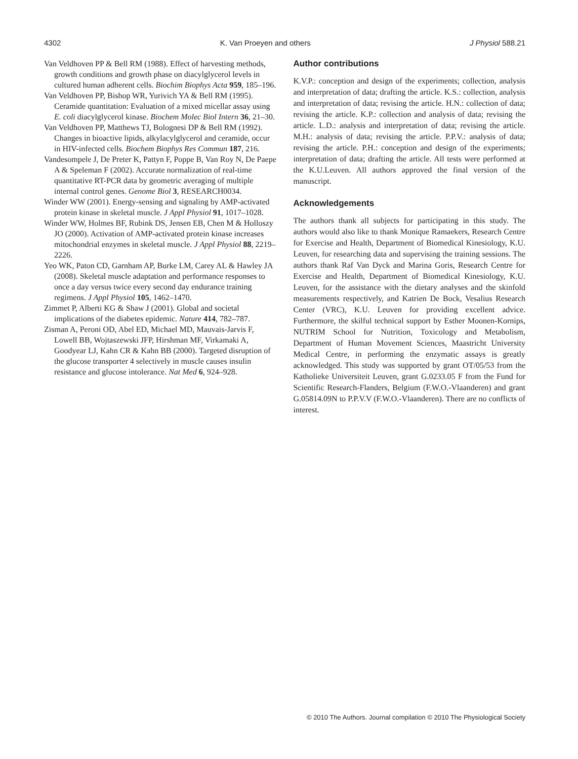4302 K. Van Proeyen and others J Physiol 588.21
Van Veldhoven PP & Bell RM (1988). Effect of harvesting methods, growth conditions and growth phase on diacylglycerol levels in cultured human adherent cells. Biochim Biophys Acta 959, 185–196.
Van Veldhoven PP, Bishop WR, Yurivich YA & Bell RM (1995). Ceramide quantitation: Evaluation of a mixed micellar assay using E. coli diacylglycerol kinase. Biochem Molec Biol Intern 36, 21–30.
Van Veldhoven PP, Matthews TJ, Bolognesi DP & Bell RM (1992). Changes in bioactive lipids, alkylacylglycerol and ceramide, occur in HIV-infected cells. Biochem Biophys Res Commun 187, 216.
Vandesompele J, De Preter K, Pattyn F, Poppe B, Van Roy N, De Paepe A & Speleman F (2002). Accurate normalization of real-time quantitative RT-PCR data by geometric averaging of multiple internal control genes. Genome Biol 3, RESEARCH0034.
Winder WW (2001). Energy-sensing and signaling by AMP-activated protein kinase in skeletal muscle. J Appl Physiol 91, 1017–1028.
Winder WW, Holmes BF, Rubink DS, Jensen EB, Chen M & Holloszy JO (2000). Activation of AMP-activated protein kinase increases mitochondrial enzymes in skeletal muscle. J Appl Physiol 88, 2219–2226.
Yeo WK, Paton CD, Garnham AP, Burke LM, Carey AL & Hawley JA (2008). Skeletal muscle adaptation and performance responses to once a day versus twice every second day endurance training regimens. J Appl Physiol 105, 1462–1470.
Zimmet P, Alberti KG & Shaw J (2001). Global and societal implications of the diabetes epidemic. Nature 414, 782–787.
Zisman A, Peroni OD, Abel ED, Michael MD, Mauvais-Jarvis F, Lowell BB, Wojtaszewski JFP, Hirshman MF, Virkamaki A, Goodyear LJ, Kahn CR & Kahn BB (2000). Targeted disruption of the glucose transporter 4 selectively in muscle causes insulin resistance and glucose intolerance. Nat Med 6, 924–928.
Author contributions
K.V.P.: conception and design of the experiments; collection, analysis and interpretation of data; drafting the article. K.S.: collection, analysis and interpretation of data; revising the article. H.N.: collection of data; revising the article. K.P.: collection and analysis of data; revising the article. L.D.: analysis and interpretation of data; revising the article. M.H.: analysis of data; revising the article. P.P.V.: analysis of data; revising the article. P.H.: conception and design of the experiments; interpretation of data; drafting the article. All tests were performed at the K.U.Leuven. All authors approved the final version of the manuscript.
Acknowledgements
The authors thank all subjects for participating in this study. The authors would also like to thank Monique Ramaekers, Research Centre for Exercise and Health, Department of Biomedical Kinesiology, K.U. Leuven, for researching data and supervising the training sessions. The authors thank Raf Van Dyck and Marina Goris, Research Centre for Exercise and Health, Department of Biomedical Kinesiology, K.U. Leuven, for the assistance with the dietary analyses and the skinfold measurements respectively, and Katrien De Bock, Vesalius Research Center (VRC), K.U. Leuven for providing excellent advice. Furthermore, the skilful technical support by Esther Moonen-Kornips, NUTRIM School for Nutrition, Toxicology and Metabolism, Department of Human Movement Sciences, Maastricht University Medical Centre, in performing the enzymatic assays is greatly acknowledged. This study was supported by grant OT/05/53 from the Katholieke Universiteit Leuven, grant G.0233.05 F from the Fund for Scientific Research-Flanders, Belgium (F.W.O.-Vlaanderen) and grant G.05814.09N to P.P.V.V (F.W.O.-Vlaanderen). There are no conflicts of interest.
© 2010 The Authors. Journal compilation © 2010 The Physiological Society